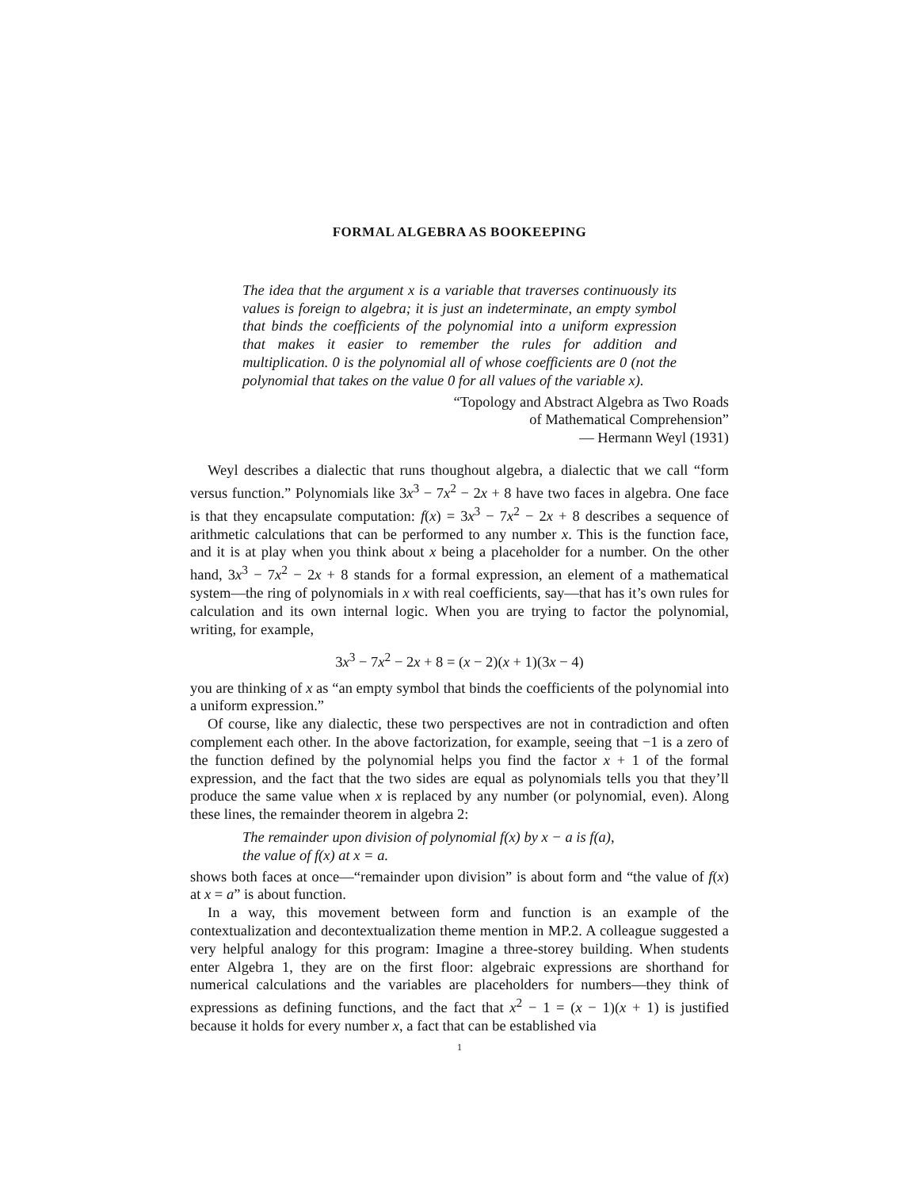FORMAL ALGEBRA AS BOOKEEPING
The idea that the argument x is a variable that traverses continuously its values is foreign to algebra; it is just an indeterminate, an empty symbol that binds the coefficients of the polynomial into a uniform expression that makes it easier to remember the rules for addition and multiplication. 0 is the polynomial all of whose coefficients are 0 (not the polynomial that takes on the value 0 for all values of the variable x).
“Topology and Abstract Algebra as Two Roads
of Mathematical Comprehension”
— Hermann Weyl (1931)
Weyl describes a dialectic that runs thoughout algebra, a dialectic that we call “form versus function.” Polynomials like 3x<sup>3</sup> − 7x<sup>2</sup> − 2x + 8 have two faces in algebra. One face is that they encapsulate computation: f(x) = 3x<sup>3</sup> − 7x<sup>2</sup> − 2x + 8 describes a sequence of arithmetic calculations that can be performed to any number x. This is the function face, and it is at play when you think about x being a placeholder for a number. On the other hand, 3x<sup>3</sup> − 7x<sup>2</sup> − 2x + 8 stands for a formal expression, an element of a mathematical system—the ring of polynomials in x with real coefficients, say—that has it’s own rules for calculation and its own internal logic. When you are trying to factor the polynomial, writing, for example,
3x<sup>3</sup> − 7x<sup>2</sup> − 2x + 8 = (x − 2)(x + 1)(3x − 4)
you are thinking of x as “an empty symbol that binds the coefficients of the polynomial into a uniform expression.”
Of course, like any dialectic, these two perspectives are not in contradiction and often complement each other. In the above factorization, for example, seeing that −1 is a zero of the function defined by the polynomial helps you find the factor x + 1 of the formal expression, and the fact that the two sides are equal as polynomials tells you that they’ll produce the same value when x is replaced by any number (or polynomial, even). Along these lines, the remainder theorem in algebra 2:
The remainder upon division of polynomial f(x) by x − a is f(a),
the value of f(x) at x = a.
shows both faces at once—“remainder upon division” is about form and “the value of f(x) at x = a” is about function.
In a way, this movement between form and function is an example of the contextualization and decontextualization theme mention in MP.2. A colleague suggested a very helpful analogy for this program: Imagine a three-storey building. When students enter Algebra 1, they are on the first floor: algebraic expressions are shorthand for numerical calculations and the variables are placeholders for numbers—they think of expressions as defining functions, and the fact that x<sup>2</sup> − 1 = (x − 1)(x + 1) is justified because it holds for every number x, a fact that can be established via
1